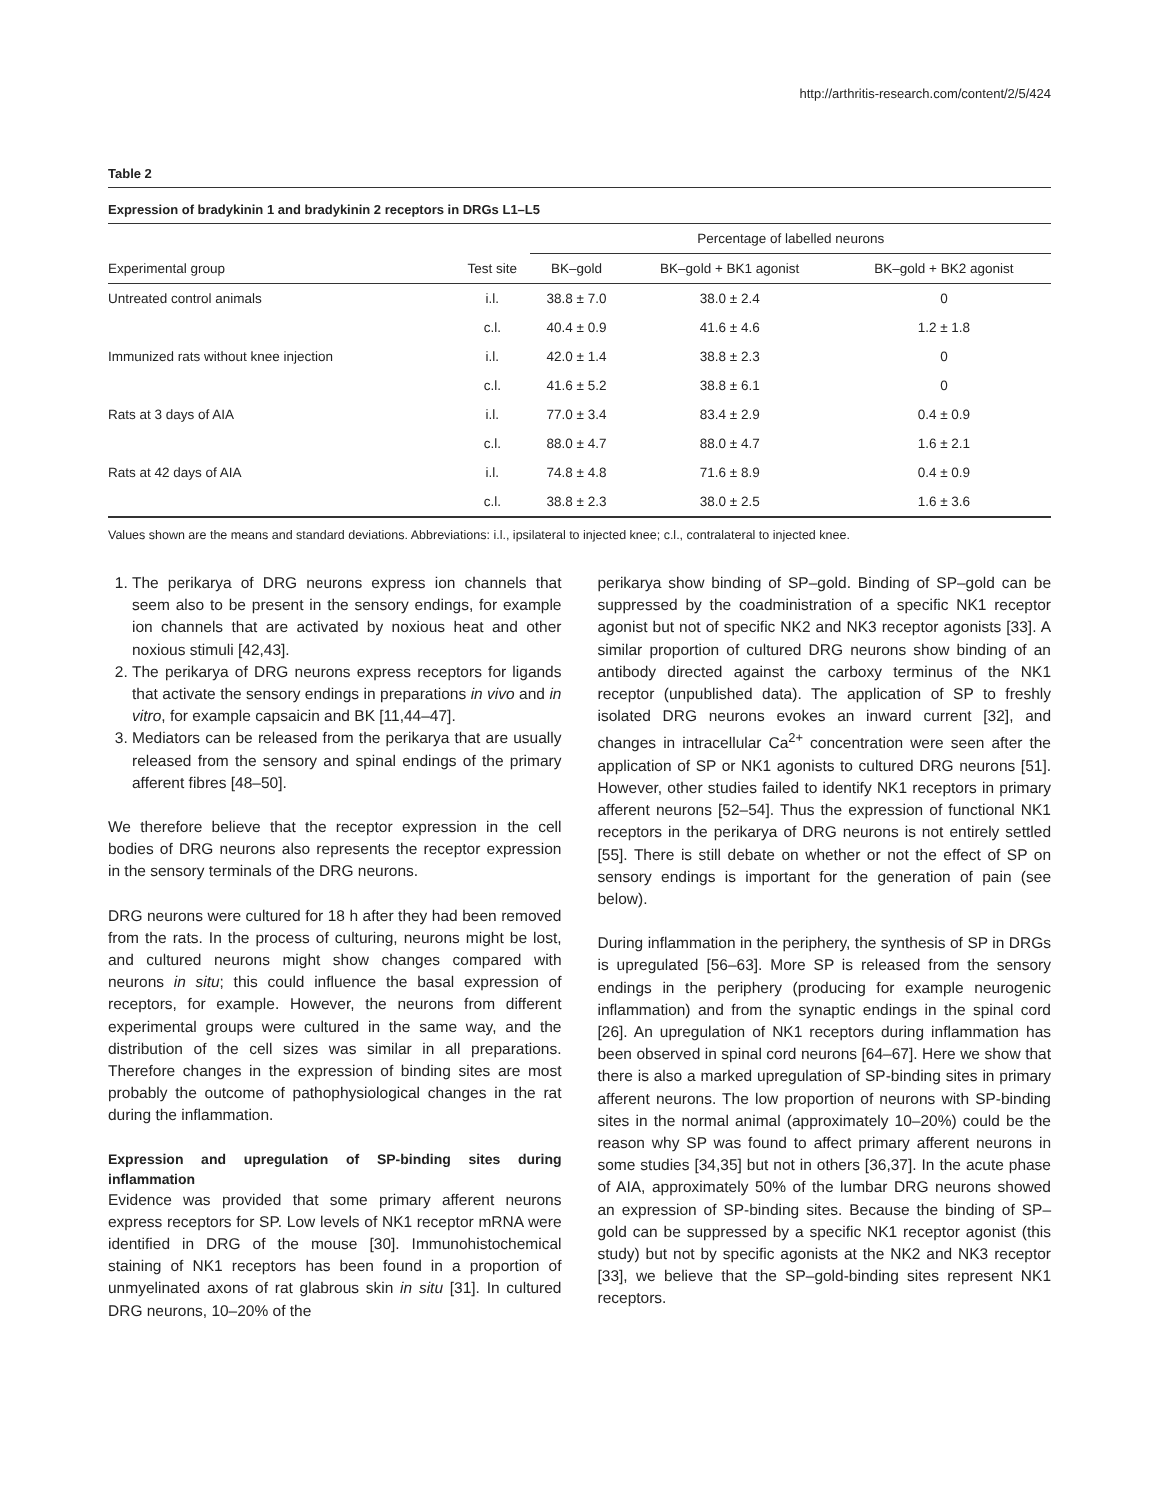http://arthritis-research.com/content/2/5/424
Table 2
Expression of bradykinin 1 and bradykinin 2 receptors in DRGs L1–L5
| | | Percentage of labelled neurons | | |
| --- | --- | --- | --- | --- |
| Experimental group | Test site | BK–gold | BK–gold + BK1 agonist | BK–gold + BK2 agonist |
| Untreated control animals | i.l. | 38.8 ± 7.0 | 38.0 ± 2.4 | 0 |
| | c.l. | 40.4 ± 0.9 | 41.6 ± 4.6 | 1.2 ± 1.8 |
| Immunized rats without knee injection | i.l. | 42.0 ± 1.4 | 38.8 ± 2.3 | 0 |
| | c.l. | 41.6 ± 5.2 | 38.8 ± 6.1 | 0 |
| Rats at 3 days of AIA | i.l. | 77.0 ± 3.4 | 83.4 ± 2.9 | 0.4 ± 0.9 |
| | c.l. | 88.0 ± 4.7 | 88.0 ± 4.7 | 1.6 ± 2.1 |
| Rats at 42 days of AIA | i.l. | 74.8 ± 4.8 | 71.6 ± 8.9 | 0.4 ± 0.9 |
| | c.l. | 38.8 ± 2.3 | 38.0 ± 2.5 | 1.6 ± 3.6 |
Values shown are the means and standard deviations. Abbreviations: i.l., ipsilateral to injected knee; c.l., contralateral to injected knee.
1. The perikarya of DRG neurons express ion channels that seem also to be present in the sensory endings, for example ion channels that are activated by noxious heat and other noxious stimuli [42,43].
2. The perikarya of DRG neurons express receptors for ligands that activate the sensory endings in preparations in vivo and in vitro, for example capsaicin and BK [11,44–47].
3. Mediators can be released from the perikarya that are usually released from the sensory and spinal endings of the primary afferent fibres [48–50].
We therefore believe that the receptor expression in the cell bodies of DRG neurons also represents the receptor expression in the sensory terminals of the DRG neurons.
DRG neurons were cultured for 18 h after they had been removed from the rats. In the process of culturing, neurons might be lost, and cultured neurons might show changes compared with neurons in situ; this could influence the basal expression of receptors, for example. However, the neurons from different experimental groups were cultured in the same way, and the distribution of the cell sizes was similar in all preparations. Therefore changes in the expression of binding sites are most probably the outcome of pathophysiological changes in the rat during the inflammation.
Expression and upregulation of SP-binding sites during inflammation
Evidence was provided that some primary afferent neurons express receptors for SP. Low levels of NK1 receptor mRNA were identified in DRG of the mouse [30]. Immunohistochemical staining of NK1 receptors has been found in a proportion of unmyelinated axons of rat glabrous skin in situ [31]. In cultured DRG neurons, 10–20% of the
perikarya show binding of SP–gold. Binding of SP–gold can be suppressed by the coadministration of a specific NK1 receptor agonist but not of specific NK2 and NK3 receptor agonists [33]. A similar proportion of cultured DRG neurons show binding of an antibody directed against the carboxy terminus of the NK1 receptor (unpublished data). The application of SP to freshly isolated DRG neurons evokes an inward current [32], and changes in intracellular Ca<sup>2+</sup> concentration were seen after the application of SP or NK1 agonists to cultured DRG neurons [51]. However, other studies failed to identify NK1 receptors in primary afferent neurons [52–54]. Thus the expression of functional NK1 receptors in the perikarya of DRG neurons is not entirely settled [55]. There is still debate on whether or not the effect of SP on sensory endings is important for the generation of pain (see below).
During inflammation in the periphery, the synthesis of SP in DRGs is upregulated [56–63]. More SP is released from the sensory endings in the periphery (producing for example neurogenic inflammation) and from the synaptic endings in the spinal cord [26]. An upregulation of NK1 receptors during inflammation has been observed in spinal cord neurons [64–67]. Here we show that there is also a marked upregulation of SP-binding sites in primary afferent neurons. The low proportion of neurons with SP-binding sites in the normal animal (approximately 10–20%) could be the reason why SP was found to affect primary afferent neurons in some studies [34,35] but not in others [36,37]. In the acute phase of AIA, approximately 50% of the lumbar DRG neurons showed an expression of SP-binding sites. Because the binding of SP–gold can be suppressed by a specific NK1 receptor agonist (this study) but not by specific agonists at the NK2 and NK3 receptor [33], we believe that the SP–gold-binding sites represent NK1 receptors.